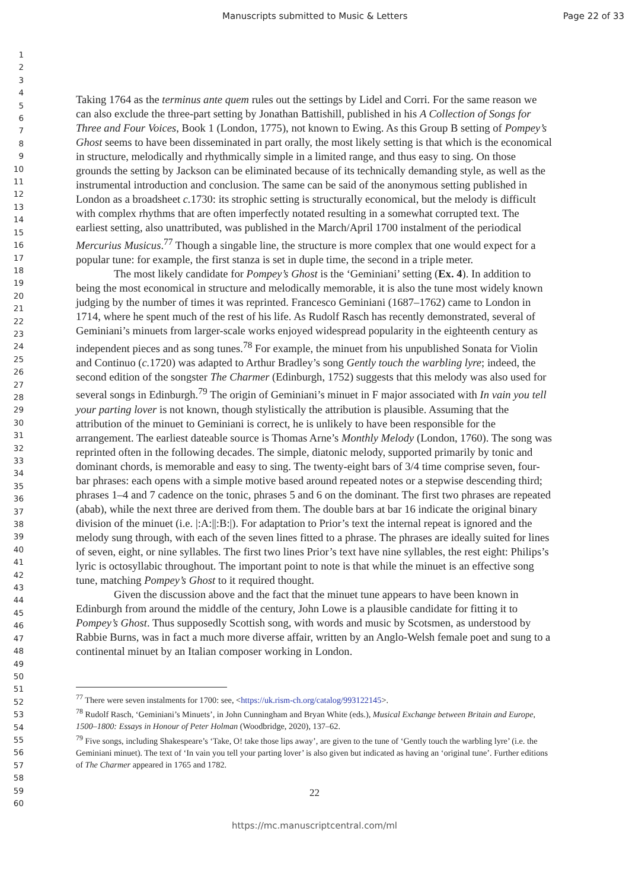Manuscripts submitted to Music & Letters Page 22 of 33
1
2
3
4
5
6
7
8
9
10
11
12
13
14
15
16
17
18
19
20
21
22
23
24
25
26
27
28
29
30
31
32
33
34
35
36
37
38
39
40
41
42
43
44
45
46
47
48
49
50
51
52
53
54
55
56
57
58
59
60
Taking 1764 as the terminus ante quem rules out the settings by Lidel and Corri. For the same reason we can also exclude the three-part setting by Jonathan Battishill, published in his A Collection of Songs for Three and Four Voices, Book 1 (London, 1775), not known to Ewing. As this Group B setting of Pompey’s Ghost seems to have been disseminated in part orally, the most likely setting is that which is the economical in structure, melodically and rhythmically simple in a limited range, and thus easy to sing. On those grounds the setting by Jackson can be eliminated because of its technically demanding style, as well as the instrumental introduction and conclusion. The same can be said of the anonymous setting published in London as a broadsheet c. 1730: its strophic setting is structurally economical, but the melody is difficult with complex rhythms that are often imperfectly notated resulting in a somewhat corrupted text. The earliest setting, also unattributed, was published in the March/April 1700 instalment of the periodical Mercurius Musicus.<sup>77</sup> Though a singable line, the structure is more complex that one would expect for a popular tune: for example, the first stanza is set in duple time, the second in a triple meter.
The most likely candidate for Pompey’s Ghost is the ‘Geminiani’ setting (Ex. 4). In addition to being the most economical in structure and melodically memorable, it is also the tune most widely known judging by the number of times it was reprinted. Francesco Geminiani (1687–1762) came to London in 1714, where he spent much of the rest of his life. As Rudolf Rasch has recently demonstrated, several of Geminiani’s minuets from larger-scale works enjoyed widespread popularity in the eighteenth century as independent pieces and as song tunes.<sup>78</sup> For example, the minuet from his unpublished Sonata for Violin and Continuo (c. 1720) was adapted to Arthur Bradley’s song Gently touch the warbling lyre; indeed, the second edition of the songster The Charmer (Edinburgh, 1752) suggests that this melody was also used for several songs in Edinburgh.<sup>79</sup> The origin of Geminiani’s minuet in F major associated with In vain you tell your parting lover is not known, though stylistically the attribution is plausible. Assuming that the attribution of the minuet to Geminiani is correct, he is unlikely to have been responsible for the arrangement. The earliest dateable source is Thomas Arne’s Monthly Melody (London, 1760). The song was reprinted often in the following decades. The simple, diatonic melody, supported primarily by tonic and dominant chords, is memorable and easy to sing. The twenty-eight bars of 3/4 time comprise seven, four-bar phrases: each opens with a simple motive based around repeated notes or a stepwise descending third; phrases 1–4 and 7 cadence on the tonic, phrases 5 and 6 on the dominant. The first two phrases are repeated (abab), while the next three are derived from them. The double bars at bar 16 indicate the original binary division of the minuet (i.e. |:A:||:B:|). For adaptation to Prior’s text the internal repeat is ignored and the melody sung through, with each of the seven lines fitted to a phrase. The phrases are ideally suited for lines of seven, eight, or nine syllables. The first two lines Prior’s text have nine syllables, the rest eight: Philips’s lyric is octosyllabic throughout. The important point to note is that while the minuet is an effective song tune, matching Pompey’s Ghost to it required thought.
Given the discussion above and the fact that the minuet tune appears to have been known in Edinburgh from around the middle of the century, John Lowe is a plausible candidate for fitting it to Pompey’s Ghost. Thus supposedly Scottish song, with words and music by Scotsmen, as understood by Rabbie Burns, was in fact a much more diverse affair, written by an Anglo-Welsh female poet and sung to a continental minuet by an Italian composer working in London.
<sup>77</sup> There were seven instalments for 1700: see, <https://uk.rism-ch.org/catalog/993122145>.
<sup>78</sup> Rudolf Rasch, ‘Geminiani’s Minuets’, in John Cunningham and Bryan White (eds.), Musical Exchange between Britain and Europe, 1500–1800: Essays in Honour of Peter Holman (Woodbridge, 2020), 137–62.
<sup>79</sup> Five songs, including Shakespeare’s ‘Take, O! take those lips away’, are given to the tune of ‘Gently touch the warbling lyre’ (i.e. the Geminiani minuet). The text of ‘In vain you tell your parting lover’ is also given but indicated as having an ‘original tune’. Further editions of The Charmer appeared in 1765 and 1782.
22
https://mc.manuscriptcentral.com/ml